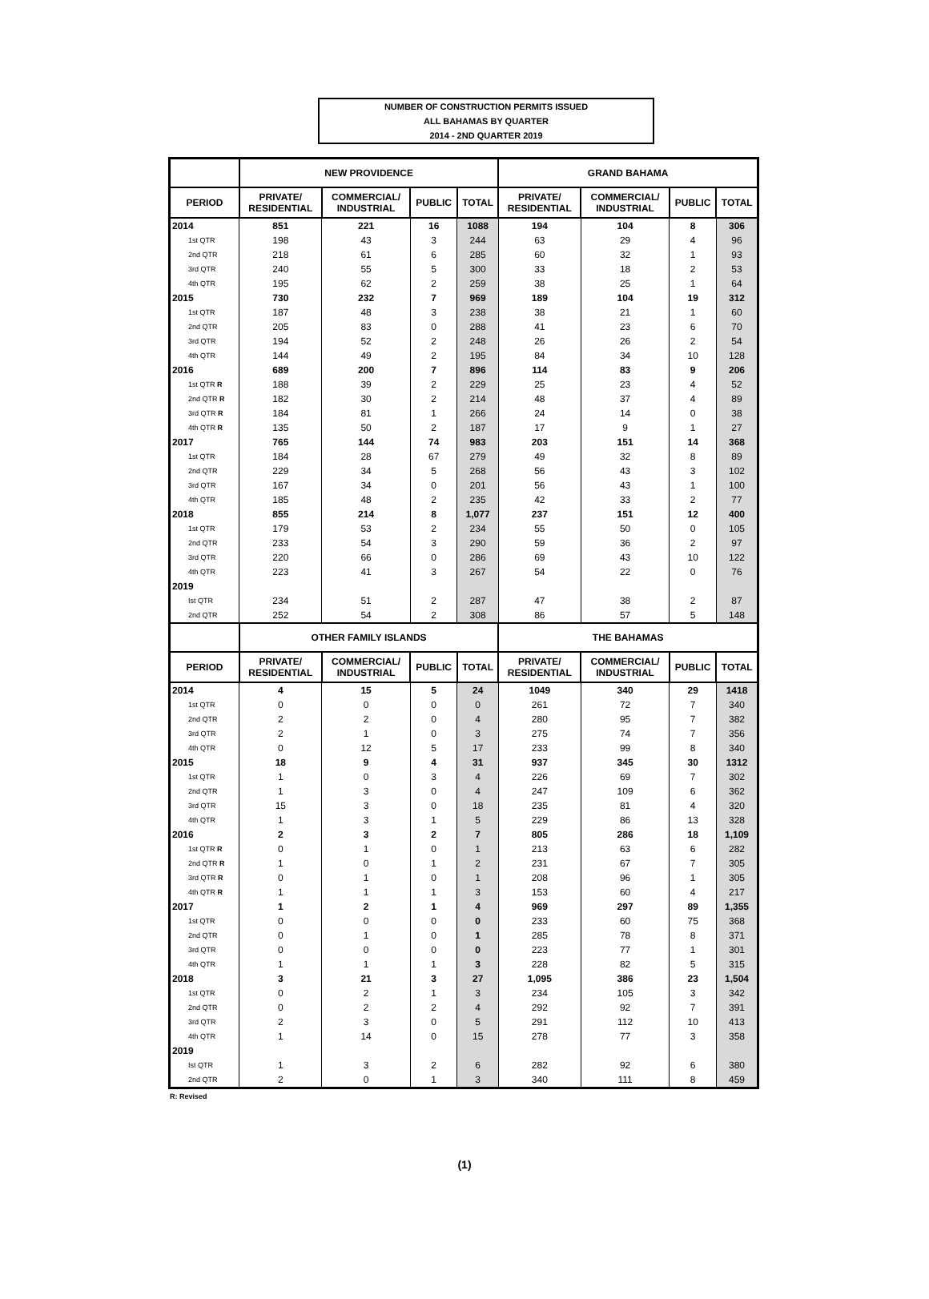NUMBER OF CONSTRUCTION PERMITS ISSUED
ALL BAHAMAS BY QUARTER
2014 - 2ND QUARTER 2019
| | NEW PROVIDENCE | | | | GRAND BAHAMA | | | |
| --- | --- | --- | --- | --- | --- | --- | --- | --- |
| PERIOD | PRIVATE/ RESIDENTIAL | COMMERCIAL/ INDUSTRIAL | PUBLIC | TOTAL | PRIVATE/ RESIDENTIAL | COMMERCIAL/ INDUSTRIAL | PUBLIC | TOTAL |
| 2014 | 851 | 221 | 16 | 1088 | 194 | 104 | 8 | 306 |
| 1st QTR | 198 | 43 | 3 | 244 | 63 | 29 | 4 | 96 |
| 2nd QTR | 218 | 61 | 6 | 285 | 60 | 32 | 1 | 93 |
| 3rd QTR | 240 | 55 | 5 | 300 | 33 | 18 | 2 | 53 |
| 4th QTR | 195 | 62 | 2 | 259 | 38 | 25 | 1 | 64 |
| 2015 | 730 | 232 | 7 | 969 | 189 | 104 | 19 | 312 |
| 1st QTR | 187 | 48 | 3 | 238 | 38 | 21 | 1 | 60 |
| 2nd QTR | 205 | 83 | 0 | 288 | 41 | 23 | 6 | 70 |
| 3rd QTR | 194 | 52 | 2 | 248 | 26 | 26 | 2 | 54 |
| 4th QTR | 144 | 49 | 2 | 195 | 84 | 34 | 10 | 128 |
| 2016 | 689 | 200 | 7 | 896 | 114 | 83 | 9 | 206 |
| 1st QTR R | 188 | 39 | 2 | 229 | 25 | 23 | 4 | 52 |
| 2nd QTR R | 182 | 30 | 2 | 214 | 48 | 37 | 4 | 89 |
| 3rd QTR R | 184 | 81 | 1 | 266 | 24 | 14 | 0 | 38 |
| 4th QTR R | 135 | 50 | 2 | 187 | 17 | 9 | 1 | 27 |
| 2017 | 765 | 144 | 74 | 983 | 203 | 151 | 14 | 368 |
| 1st QTR | 184 | 28 | 67 | 279 | 49 | 32 | 8 | 89 |
| 2nd QTR | 229 | 34 | 5 | 268 | 56 | 43 | 3 | 102 |
| 3rd QTR | 167 | 34 | 0 | 201 | 56 | 43 | 1 | 100 |
| 4th QTR | 185 | 48 | 2 | 235 | 42 | 33 | 2 | 77 |
| 2018 | 855 | 214 | 8 | 1,077 | 237 | 151 | 12 | 400 |
| 1st QTR | 179 | 53 | 2 | 234 | 55 | 50 | 0 | 105 |
| 2nd QTR | 233 | 54 | 3 | 290 | 59 | 36 | 2 | 97 |
| 3rd QTR | 220 | 66 | 0 | 286 | 69 | 43 | 10 | 122 |
| 4th QTR | 223 | 41 | 3 | 267 | 54 | 22 | 0 | 76 |
| 2019 | | | | | | | | |
| Ist QTR | 234 | 51 | 2 | 287 | 47 | 38 | 2 | 87 |
| 2nd QTR | 252 | 54 | 2 | 308 | 86 | 57 | 5 | 148 |
| | OTHER FAMILY ISLANDS | | | | THE BAHAMAS | | | |
| PERIOD | PRIVATE/ RESIDENTIAL | COMMERCIAL/ INDUSTRIAL | PUBLIC | TOTAL | PRIVATE/ RESIDENTIAL | COMMERCIAL/ INDUSTRIAL | PUBLIC | TOTAL |
| 2014 | 4 | 15 | 5 | 24 | 1049 | 340 | 29 | 1418 |
| 1st QTR | 0 | 0 | 0 | 0 | 261 | 72 | 7 | 340 |
| 2nd QTR | 2 | 2 | 0 | 4 | 280 | 95 | 7 | 382 |
| 3rd QTR | 2 | 1 | 0 | 3 | 275 | 74 | 7 | 356 |
| 4th QTR | 0 | 12 | 5 | 17 | 233 | 99 | 8 | 340 |
| 2015 | 18 | 9 | 4 | 31 | 937 | 345 | 30 | 1312 |
| 1st QTR | 1 | 0 | 3 | 4 | 226 | 69 | 7 | 302 |
| 2nd QTR | 1 | 3 | 0 | 4 | 247 | 109 | 6 | 362 |
| 3rd QTR | 15 | 3 | 0 | 18 | 235 | 81 | 4 | 320 |
| 4th QTR | 1 | 3 | 1 | 5 | 229 | 86 | 13 | 328 |
| 2016 | 2 | 3 | 2 | 7 | 805 | 286 | 18 | 1,109 |
| 1st QTR R | 0 | 1 | 0 | 1 | 213 | 63 | 6 | 282 |
| 2nd QTR R | 1 | 0 | 1 | 2 | 231 | 67 | 7 | 305 |
| 3rd QTR R | 0 | 1 | 0 | 1 | 208 | 96 | 1 | 305 |
| 4th QTR R | 1 | 1 | 1 | 3 | 153 | 60 | 4 | 217 |
| 2017 | 1 | 2 | 1 | 4 | 969 | 297 | 89 | 1,355 |
| 1st QTR | 0 | 0 | 0 | 0 | 233 | 60 | 75 | 368 |
| 2nd QTR | 0 | 1 | 0 | 1 | 285 | 78 | 8 | 371 |
| 3rd QTR | 0 | 0 | 0 | 0 | 223 | 77 | 1 | 301 |
| 4th QTR | 1 | 1 | 1 | 3 | 228 | 82 | 5 | 315 |
| 2018 | 3 | 21 | 3 | 27 | 1,095 | 386 | 23 | 1,504 |
| 1st QTR | 0 | 2 | 1 | 3 | 234 | 105 | 3 | 342 |
| 2nd QTR | 0 | 2 | 2 | 4 | 292 | 92 | 7 | 391 |
| 3rd QTR | 2 | 3 | 0 | 5 | 291 | 112 | 10 | 413 |
| 4th QTR | 1 | 14 | 0 | 15 | 278 | 77 | 3 | 358 |
| 2019 | | | | | | | | |
| Ist QTR | 1 | 3 | 2 | 6 | 282 | 92 | 6 | 380 |
| 2nd QTR | 2 | 0 | 1 | 3 | 340 | 111 | 8 | 459 |
R: Revised
(1)